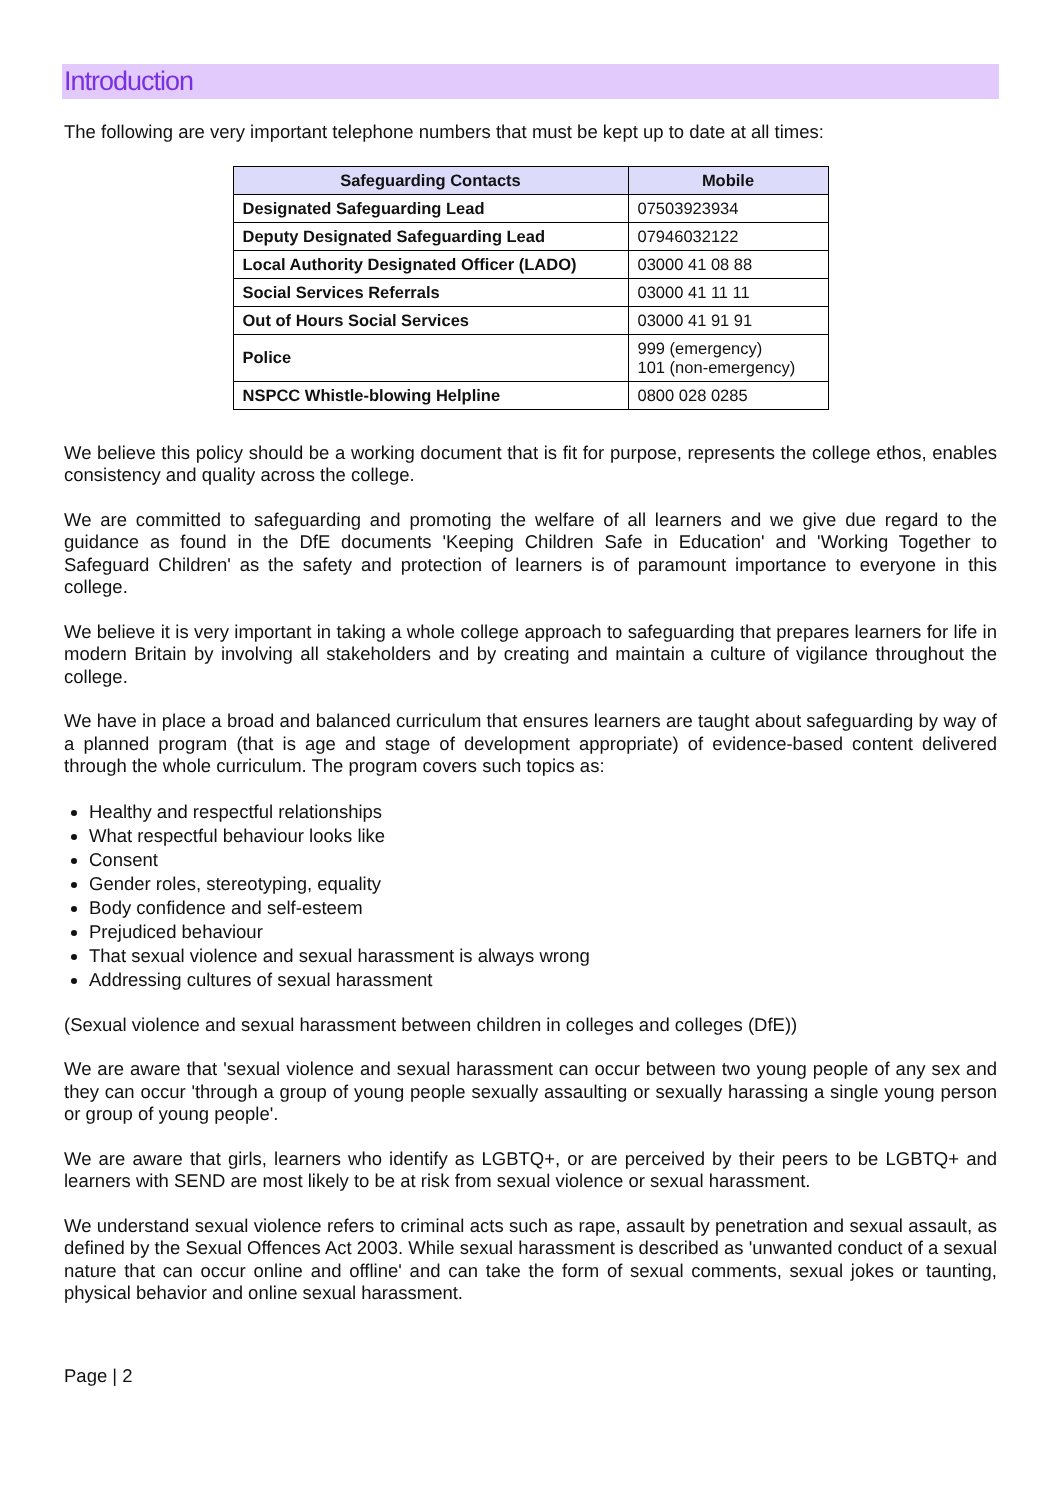Introduction
The following are very important telephone numbers that must be kept up to date at all times:
| Safeguarding Contacts | Mobile |
| --- | --- |
| Designated Safeguarding Lead | 07503923934 |
| Deputy Designated Safeguarding Lead | 07946032122 |
| Local Authority Designated Officer (LADO) | 03000 41 08 88 |
| Social Services Referrals | 03000 41 11 11 |
| Out of Hours Social Services | 03000 41 91 91 |
| Police | 999 (emergency) 101 (non-emergency) |
| NSPCC Whistle-blowing Helpline | 0800 028 0285 |
We believe this policy should be a working document that is fit for purpose, represents the college ethos, enables consistency and quality across the college.
We are committed to safeguarding and promoting the welfare of all learners and we give due regard to the guidance as found in the DfE documents 'Keeping Children Safe in Education' and 'Working Together to Safeguard Children' as the safety and protection of learners is of paramount importance to everyone in this college.
We believe it is very important in taking a whole college approach to safeguarding that prepares learners for life in modern Britain by involving all stakeholders and by creating and maintain a culture of vigilance throughout the college.
We have in place a broad and balanced curriculum that ensures learners are taught about safeguarding by way of a planned program (that is age and stage of development appropriate) of evidence-based content delivered through the whole curriculum. The program covers such topics as:
Healthy and respectful relationships
What respectful behaviour looks like
Consent
Gender roles, stereotyping, equality
Body confidence and self-esteem
Prejudiced behaviour
That sexual violence and sexual harassment is always wrong
Addressing cultures of sexual harassment
(Sexual violence and sexual harassment between children in colleges and colleges (DfE))
We are aware that 'sexual violence and sexual harassment can occur between two young people of any sex and they can occur 'through a group of young people sexually assaulting or sexually harassing a single young person or group of young people'.
We are aware that girls, learners who identify as LGBTQ+, or are perceived by their peers to be LGBTQ+ and learners with SEND are most likely to be at risk from sexual violence or sexual harassment.
We understand sexual violence refers to criminal acts such as rape, assault by penetration and sexual assault, as defined by the Sexual Offences Act 2003. While sexual harassment is described as 'unwanted conduct of a sexual nature that can occur online and offline' and can take the form of sexual comments, sexual jokes or taunting, physical behavior and online sexual harassment.
Page | 2